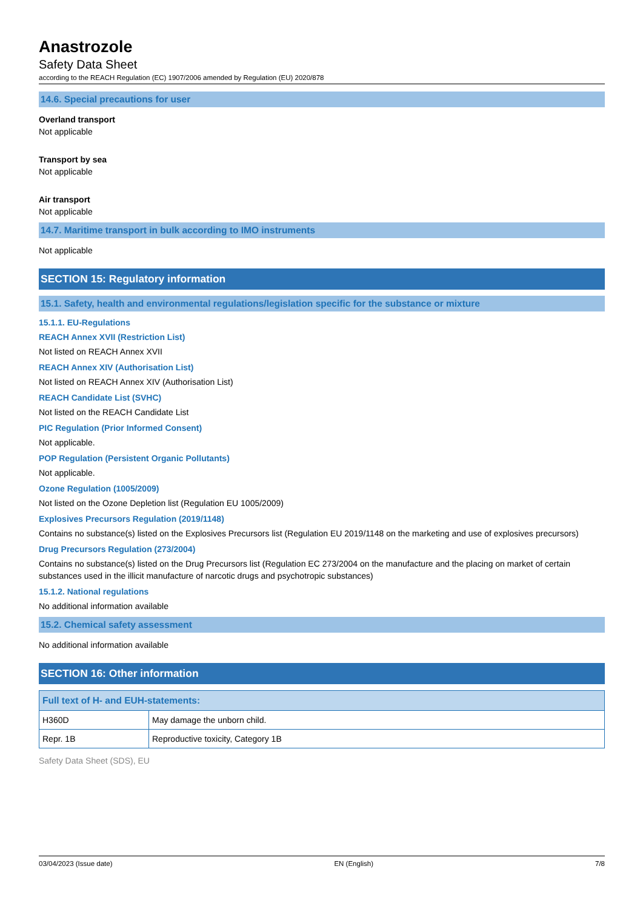Anastrozole
Safety Data Sheet
according to the REACH Regulation (EC) 1907/2006 amended by Regulation (EU) 2020/878
14.6. Special precautions for user
Overland transport
Not applicable
Transport by sea
Not applicable
Air transport
Not applicable
14.7. Maritime transport in bulk according to IMO instruments
Not applicable
SECTION 15: Regulatory information
15.1. Safety, health and environmental regulations/legislation specific for the substance or mixture
15.1.1. EU-Regulations
REACH Annex XVII (Restriction List)
Not listed on REACH Annex XVII
REACH Annex XIV (Authorisation List)
Not listed on REACH Annex XIV (Authorisation List)
REACH Candidate List (SVHC)
Not listed on the REACH Candidate List
PIC Regulation (Prior Informed Consent)
Not applicable.
POP Regulation (Persistent Organic Pollutants)
Not applicable.
Ozone Regulation (1005/2009)
Not listed on the Ozone Depletion list (Regulation EU 1005/2009)
Explosives Precursors Regulation (2019/1148)
Contains no substance(s) listed on the Explosives Precursors list (Regulation EU 2019/1148 on the marketing and use of explosives precursors)
Drug Precursors Regulation (273/2004)
Contains no substance(s) listed on the Drug Precursors list (Regulation EC 273/2004 on the manufacture and the placing on market of certain substances used in the illicit manufacture of narcotic drugs and psychotropic substances)
15.1.2. National regulations
No additional information available
15.2. Chemical safety assessment
No additional information available
SECTION 16: Other information
| Full text of H- and EUH-statements: | |
| --- | --- |
| H360D | May damage the unborn child. |
| Repr. 1B | Reproductive toxicity, Category 1B |
Safety Data Sheet (SDS), EU
03/04/2023 (Issue date) EN (English) 7/8